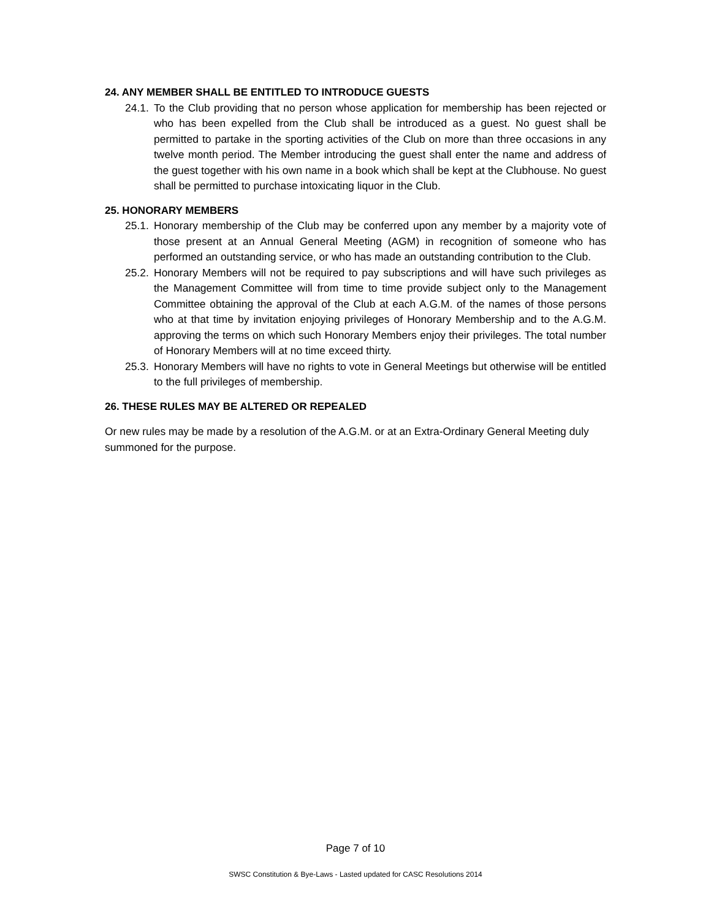24. ANY MEMBER SHALL BE ENTITLED TO INTRODUCE GUESTS
24.1. To the Club providing that no person whose application for membership has been rejected or who has been expelled from the Club shall be introduced as a guest. No guest shall be permitted to partake in the sporting activities of the Club on more than three occasions in any twelve month period. The Member introducing the guest shall enter the name and address of the guest together with his own name in a book which shall be kept at the Clubhouse. No guest shall be permitted to purchase intoxicating liquor in the Club.
25. HONORARY MEMBERS
25.1. Honorary membership of the Club may be conferred upon any member by a majority vote of those present at an Annual General Meeting (AGM) in recognition of someone who has performed an outstanding service, or who has made an outstanding contribution to the Club.
25.2. Honorary Members will not be required to pay subscriptions and will have such privileges as the Management Committee will from time to time provide subject only to the Management Committee obtaining the approval of the Club at each A.G.M. of the names of those persons who at that time by invitation enjoying privileges of Honorary Membership and to the A.G.M. approving the terms on which such Honorary Members enjoy their privileges. The total number of Honorary Members will at no time exceed thirty.
25.3. Honorary Members will have no rights to vote in General Meetings but otherwise will be entitled to the full privileges of membership.
26. THESE RULES MAY BE ALTERED OR REPEALED
Or new rules may be made by a resolution of the A.G.M. or at an Extra-Ordinary General Meeting duly summoned for the purpose.
Page 7 of 10
SWSC Constitution & Bye-Laws - Lasted updated for CASC Resolutions 2014